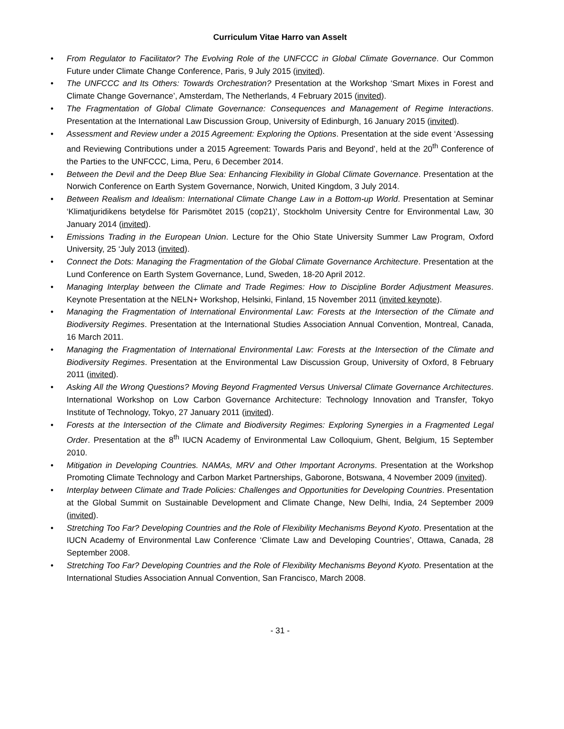Curriculum Vitae Harro van Asselt
• From Regulator to Facilitator? The Evolving Role of the UNFCCC in Global Climate Governance. Our Common Future under Climate Change Conference, Paris, 9 July 2015 (invited).
• The UNFCCC and Its Others: Towards Orchestration? Presentation at the Workshop ‘Smart Mixes in Forest and Climate Change Governance’, Amsterdam, The Netherlands, 4 February 2015 (invited).
• The Fragmentation of Global Climate Governance: Consequences and Management of Regime Interactions. Presentation at the International Law Discussion Group, University of Edinburgh, 16 January 2015 (invited).
• Assessment and Review under a 2015 Agreement: Exploring the Options. Presentation at the side event ‘Assessing and Reviewing Contributions under a 2015 Agreement: Towards Paris and Beyond’, held at the 20<sup>th</sup> Conference of the Parties to the UNFCCC, Lima, Peru, 6 December 2014.
• Between the Devil and the Deep Blue Sea: Enhancing Flexibility in Global Climate Governance. Presentation at the Norwich Conference on Earth System Governance, Norwich, United Kingdom, 3 July 2014.
• Between Realism and Idealism: International Climate Change Law in a Bottom-up World. Presentation at Seminar ‘Klimatjuridikens betydelse för Parismötet 2015 (cop21)’, Stockholm University Centre for Environmental Law, 30 January 2014 (invited).
• Emissions Trading in the European Union. Lecture for the Ohio State University Summer Law Program, Oxford University, 25 ‘July 2013 (invited).
• Connect the Dots: Managing the Fragmentation of the Global Climate Governance Architecture. Presentation at the Lund Conference on Earth System Governance, Lund, Sweden, 18-20 April 2012.
• Managing Interplay between the Climate and Trade Regimes: How to Discipline Border Adjustment Measures. Keynote Presentation at the NELN+ Workshop, Helsinki, Finland, 15 November 2011 (invited keynote).
• Managing the Fragmentation of International Environmental Law: Forests at the Intersection of the Climate and Biodiversity Regimes. Presentation at the International Studies Association Annual Convention, Montreal, Canada, 16 March 2011.
• Managing the Fragmentation of International Environmental Law: Forests at the Intersection of the Climate and Biodiversity Regimes. Presentation at the Environmental Law Discussion Group, University of Oxford, 8 February 2011 (invited).
• Asking All the Wrong Questions? Moving Beyond Fragmented Versus Universal Climate Governance Architectures. International Workshop on Low Carbon Governance Architecture: Technology Innovation and Transfer, Tokyo Institute of Technology, Tokyo, 27 January 2011 (invited).
• Forests at the Intersection of the Climate and Biodiversity Regimes: Exploring Synergies in a Fragmented Legal Order. Presentation at the 8<sup>th</sup> IUCN Academy of Environmental Law Colloquium, Ghent, Belgium, 15 September 2010.
• Mitigation in Developing Countries. NAMAs, MRV and Other Important Acronyms. Presentation at the Workshop Promoting Climate Technology and Carbon Market Partnerships, Gaborone, Botswana, 4 November 2009 (invited).
• Interplay between Climate and Trade Policies: Challenges and Opportunities for Developing Countries. Presentation at the Global Summit on Sustainable Development and Climate Change, New Delhi, India, 24 September 2009 (invited).
• Stretching Too Far? Developing Countries and the Role of Flexibility Mechanisms Beyond Kyoto. Presentation at the IUCN Academy of Environmental Law Conference ‘Climate Law and Developing Countries’, Ottawa, Canada, 28 September 2008.
• Stretching Too Far? Developing Countries and the Role of Flexibility Mechanisms Beyond Kyoto. Presentation at the International Studies Association Annual Convention, San Francisco, March 2008.
- 31 -